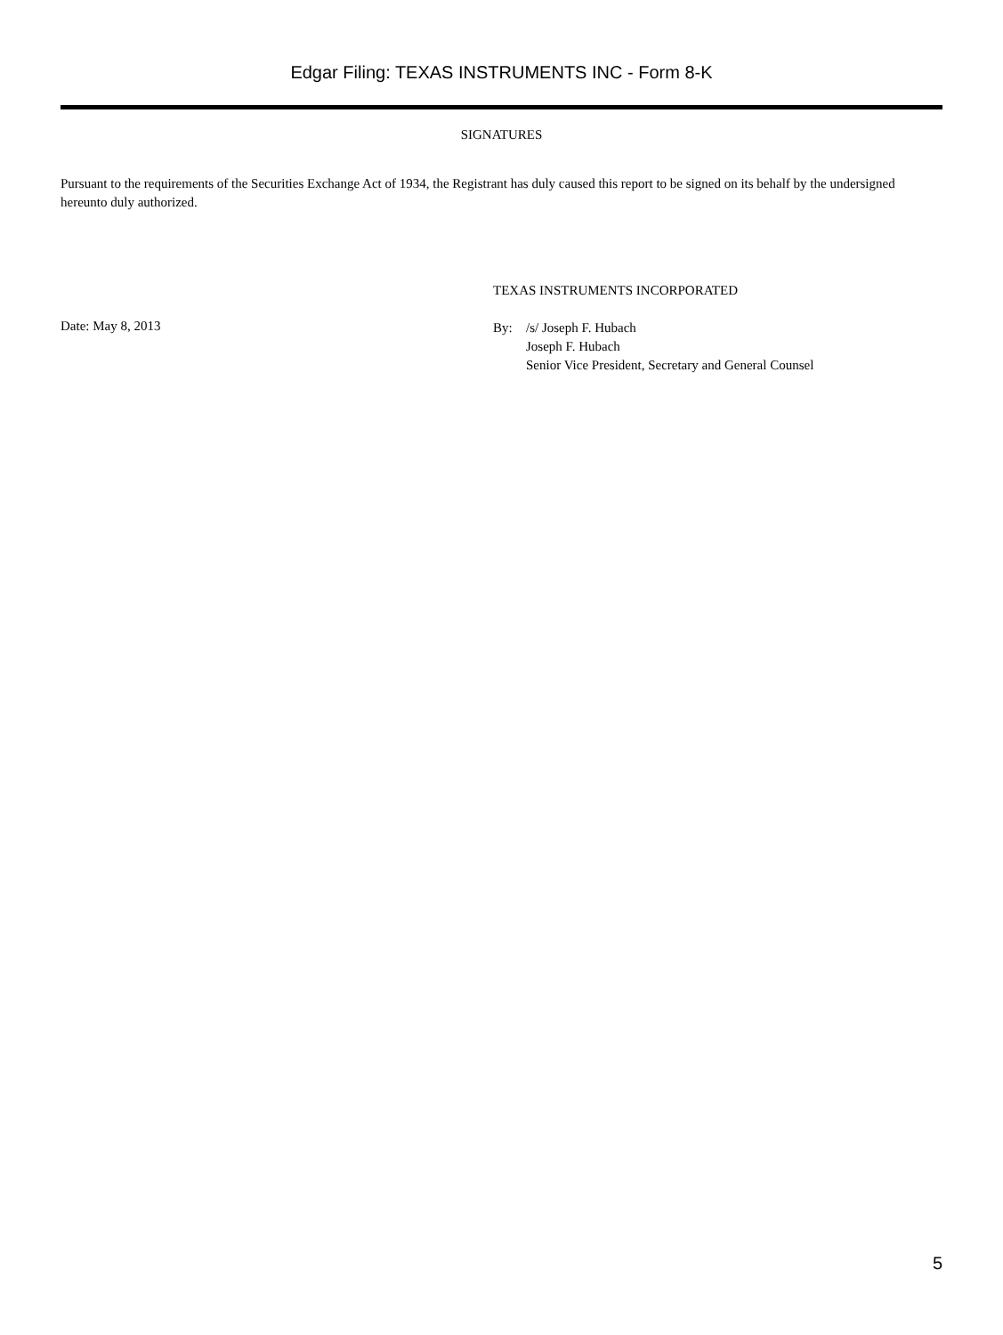Edgar Filing: TEXAS INSTRUMENTS INC - Form 8-K
SIGNATURES
Pursuant to the requirements of the Securities Exchange Act of 1934, the Registrant has duly caused this report to be signed on its behalf by the undersigned hereunto duly authorized.
Date: May 8, 2013
TEXAS INSTRUMENTS INCORPORATED
By: /s/ Joseph F. Hubach
Joseph F. Hubach
Senior Vice President, Secretary and General Counsel
5